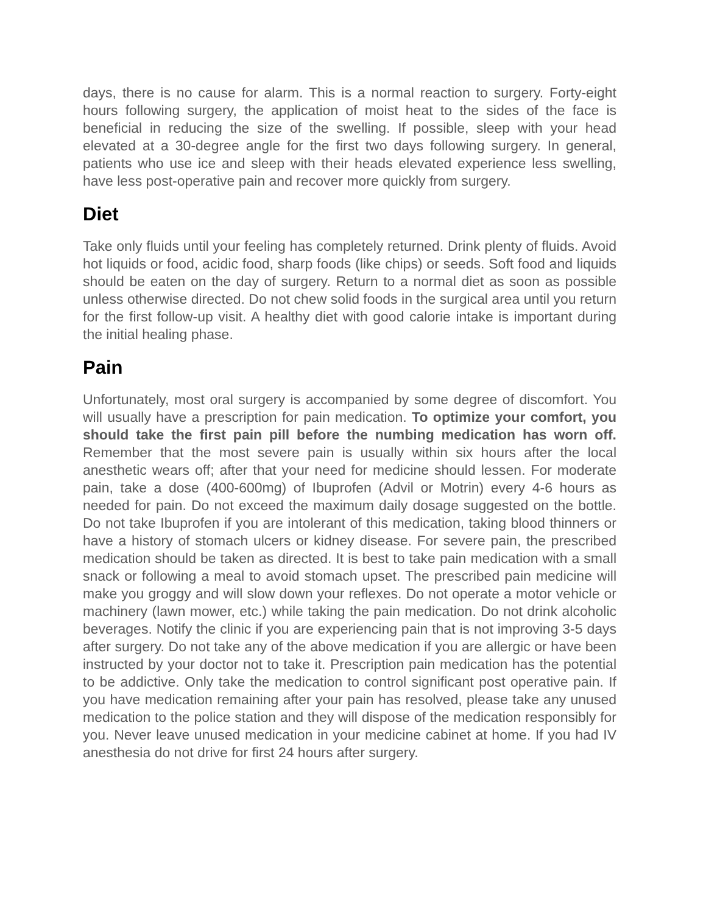days, there is no cause for alarm. This is a normal reaction to surgery. Forty-eight hours following surgery, the application of moist heat to the sides of the face is beneficial in reducing the size of the swelling. If possible, sleep with your head elevated at a 30-degree angle for the first two days following surgery. In general, patients who use ice and sleep with their heads elevated experience less swelling, have less post-operative pain and recover more quickly from surgery.
Diet
Take only fluids until your feeling has completely returned. Drink plenty of fluids. Avoid hot liquids or food, acidic food, sharp foods (like chips) or seeds. Soft food and liquids should be eaten on the day of surgery. Return to a normal diet as soon as possible unless otherwise directed. Do not chew solid foods in the surgical area until you return for the first follow-up visit. A healthy diet with good calorie intake is important during the initial healing phase.
Pain
Unfortunately, most oral surgery is accompanied by some degree of discomfort. You will usually have a prescription for pain medication. To optimize your comfort, you should take the first pain pill before the numbing medication has worn off. Remember that the most severe pain is usually within six hours after the local anesthetic wears off; after that your need for medicine should lessen. For moderate pain, take a dose (400-600mg) of Ibuprofen (Advil or Motrin) every 4-6 hours as needed for pain. Do not exceed the maximum daily dosage suggested on the bottle. Do not take Ibuprofen if you are intolerant of this medication, taking blood thinners or have a history of stomach ulcers or kidney disease. For severe pain, the prescribed medication should be taken as directed. It is best to take pain medication with a small snack or following a meal to avoid stomach upset. The prescribed pain medicine will make you groggy and will slow down your reflexes. Do not operate a motor vehicle or machinery (lawn mower, etc.) while taking the pain medication. Do not drink alcoholic beverages. Notify the clinic if you are experiencing pain that is not improving 3-5 days after surgery. Do not take any of the above medication if you are allergic or have been instructed by your doctor not to take it. Prescription pain medication has the potential to be addictive. Only take the medication to control significant post operative pain. If you have medication remaining after your pain has resolved, please take any unused medication to the police station and they will dispose of the medication responsibly for you. Never leave unused medication in your medicine cabinet at home. If you had IV anesthesia do not drive for first 24 hours after surgery.